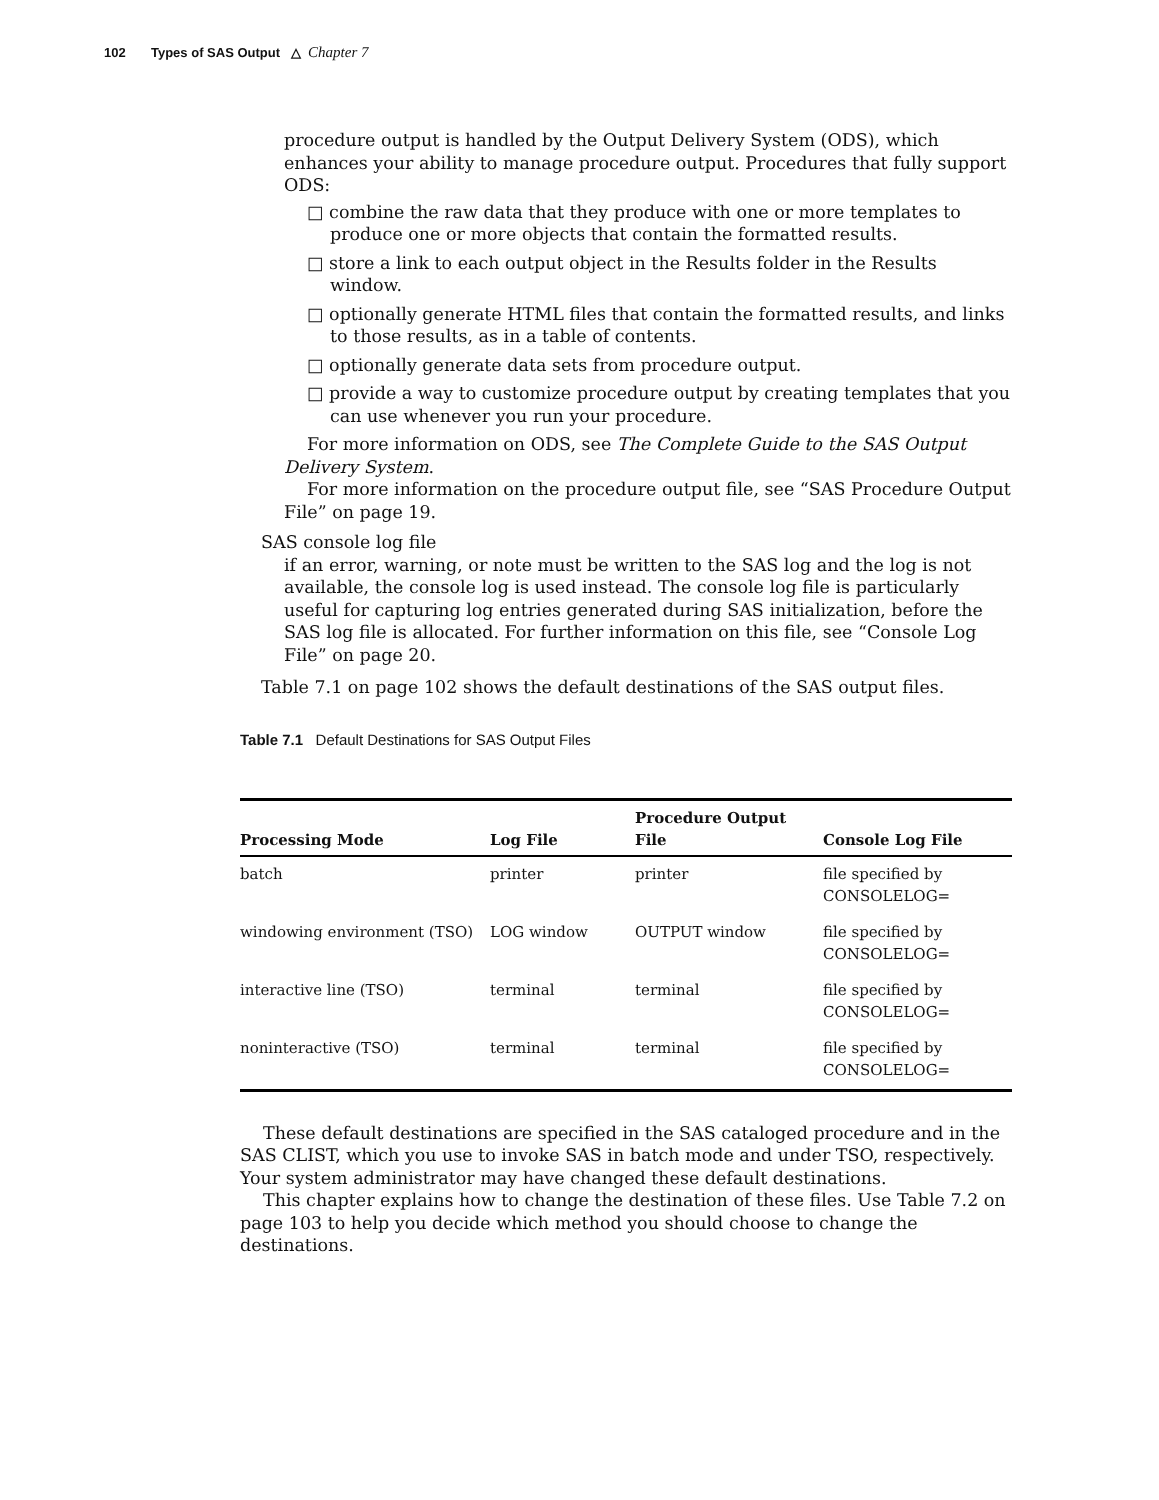102 Types of SAS Output △ Chapter 7
procedure output is handled by the Output Delivery System (ODS), which enhances your ability to manage procedure output. Procedures that fully support ODS:
□ combine the raw data that they produce with one or more templates to produce one or more objects that contain the formatted results.
□ store a link to each output object in the Results folder in the Results window.
□ optionally generate HTML files that contain the formatted results, and links to those results, as in a table of contents.
□ optionally generate data sets from procedure output.
□ provide a way to customize procedure output by creating templates that you can use whenever you run your procedure.
For more information on ODS, see The Complete Guide to the SAS Output Delivery System.
For more information on the procedure output file, see “SAS Procedure Output File” on page 19.
SAS console log file
if an error, warning, or note must be written to the SAS log and the log is not available, the console log is used instead. The console log file is particularly useful for capturing log entries generated during SAS initialization, before the SAS log file is allocated. For further information on this file, see “Console Log File” on page 20.
Table 7.1 on page 102 shows the default destinations of the SAS output files.
Table 7.1 Default Destinations for SAS Output Files
| Processing Mode | Log File | Procedure Output File | Console Log File |
| --- | --- | --- | --- |
| batch | printer | printer | file specified by CONSOLELOG= |
| windowing environment (TSO) | LOG window | OUTPUT window | file specified by CONSOLELOG= |
| interactive line (TSO) | terminal | terminal | file specified by CONSOLELOG= |
| noninteractive (TSO) | terminal | terminal | file specified by CONSOLELOG= |
These default destinations are specified in the SAS cataloged procedure and in the SAS CLIST, which you use to invoke SAS in batch mode and under TSO, respectively. Your system administrator may have changed these default destinations.
This chapter explains how to change the destination of these files. Use Table 7.2 on page 103 to help you decide which method you should choose to change the destinations.